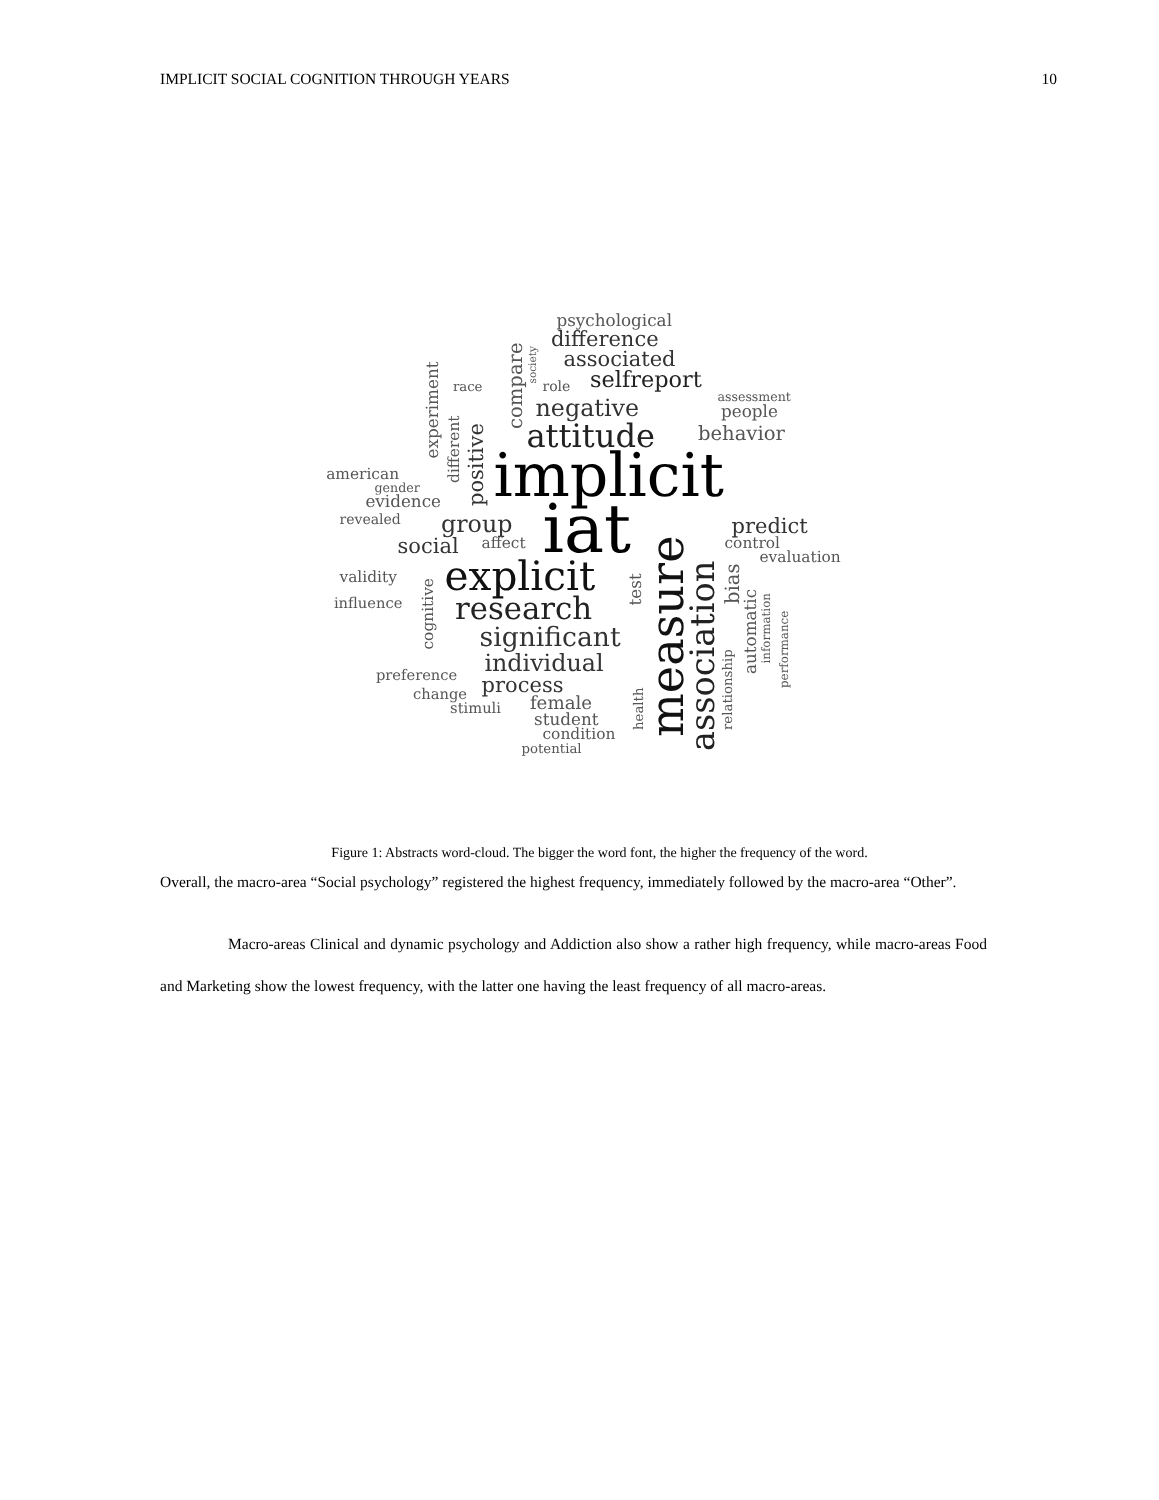IMPLICIT SOCIAL COGNITION THROUGH YEARS 10
psychological
difference
associated
selfreport
role
race
society
compare
experiment
different
positive
negative
attitude
assessment
people
behavior
american
gender
evidence
implicit
revealed
group
iat
social
affect
predict
control
evaluation
measure
association
bias
automatic
information
performance
relationship
test
validity
explicit
cognitive
influence
research
significant
individual
preference
process
change
stimuli
female
student
condition
potential
health
Figure 1: Abstracts word-cloud. The bigger the word font, the higher the frequency of the word.
Overall, the macro-area “Social psychology” registered the highest frequency, immediately followed by the macro-area “Other”.
Macro-areas Clinical and dynamic psychology and Addiction also show a rather high frequency, while macro-areas Food and Marketing show the lowest frequency, with the latter one having the least frequency of all macro-areas.